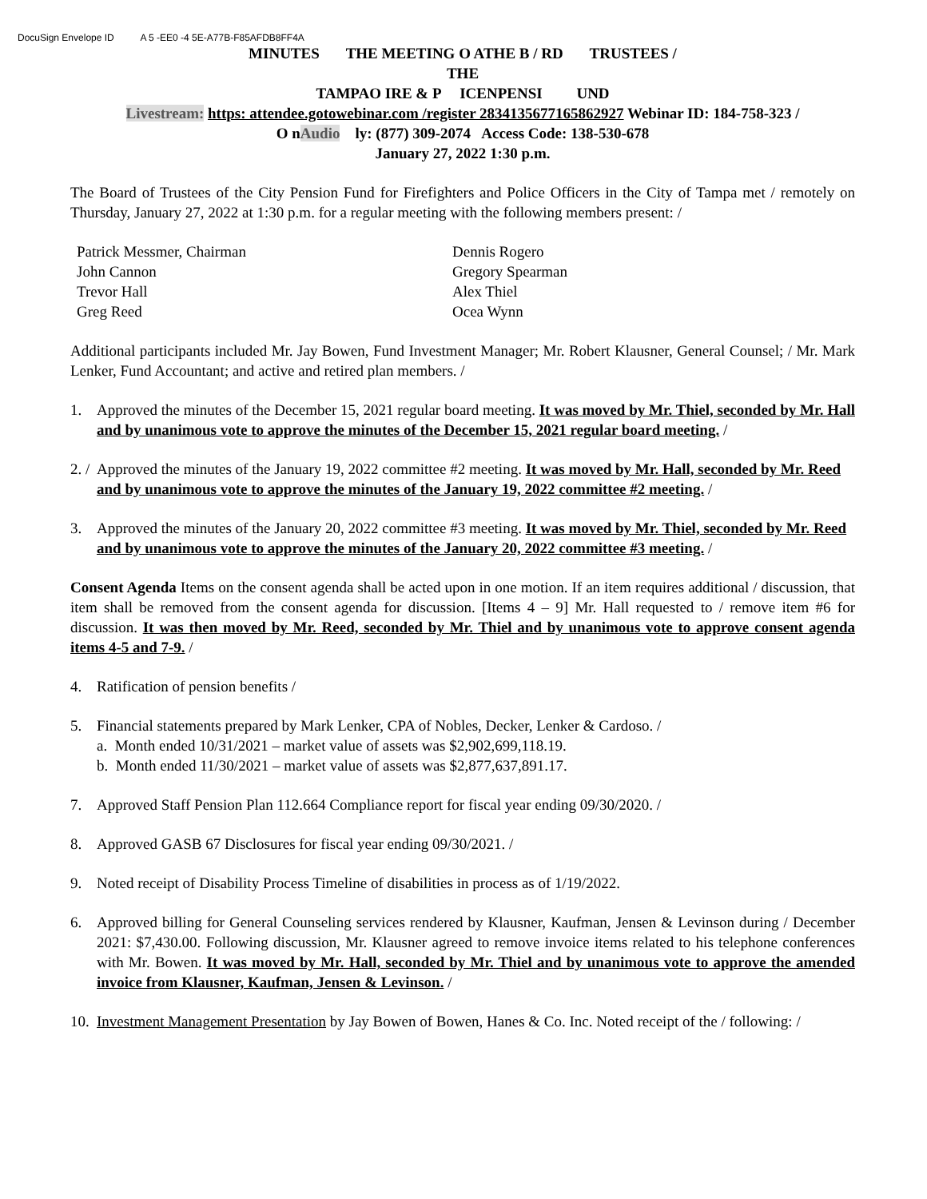DocuSign Envelope ID A 5 -EE0 -4 5E-A77B-F85AFDB8FF4A
MINUTES THE MEETING O ATHE B / RD TRUSTEES /
THE
TAMPAO IRE & P ICENPENSI UND
Livestream: https: attendee.gotowebinar.com /register 2834135677165862927 Webinar ID: 184-758-323 /
O nAudio ly: (877) 309-2074 Access Code: 138-530-678
January 27, 2022 1:30 p.m.
The Board of Trustees of the City Pension Fund for Firefighters and Police Officers in the City of Tampa met / remotely on Thursday, January 27, 2022 at 1:30 p.m. for a regular meeting with the following members present: /
| Patrick Messmer, Chairman | Dennis Rogero |
| John Cannon | Gregory Spearman |
| Trevor Hall | Alex Thiel |
| Greg Reed | Ocea Wynn |
Additional participants included Mr. Jay Bowen, Fund Investment Manager; Mr. Robert Klausner, General Counsel; / Mr. Mark Lenker, Fund Accountant; and active and retired plan members. /
1. Approved the minutes of the December 15, 2021 regular board meeting. It was moved by Mr. Thiel, seconded by Mr. Hall and by unanimous vote to approve the minutes of the December 15, 2021 regular board meeting. /
2. /
Approved the minutes of the January 19, 2022 committee #2 meeting. It was moved by Mr. Hall, seconded by Mr. Reed and by unanimous vote to approve the minutes of the January 19, 2022 committee #2 meeting. /
3. Approved the minutes of the January 20, 2022 committee #3 meeting. It was moved by Mr. Thiel, seconded by Mr. Reed and by unanimous vote to approve the minutes of the January 20, 2022 committee #3 meeting. /
Consent Agenda Items on the consent agenda shall be acted upon in one motion. If an item requires additional / discussion, that item shall be removed from the consent agenda for discussion. [Items 4 – 9] Mr. Hall requested to / remove item #6 for discussion. It was then moved by Mr. Reed, seconded by Mr. Thiel and by unanimous vote to approve consent agenda items 4-5 and 7-9. /
4. Ratification of pension benefits /
5. Financial statements prepared by Mark Lenker, CPA of Nobles, Decker, Lenker & Cardoso. /
a. Month ended 10/31/2021 – market value of assets was $2,902,699,118.19.
b. Month ended 11/30/2021 – market value of assets was $2,877,637,891.17.
7. Approved Staff Pension Plan 112.664 Compliance report for fiscal year ending 09/30/2020. /
8. Approved GASB 67 Disclosures for fiscal year ending 09/30/2021. /
9. Noted receipt of Disability Process Timeline of disabilities in process as of 1/19/2022.
6. Approved billing for General Counseling services rendered by Klausner, Kaufman, Jensen & Levinson during / December 2021: $7,430.00. Following discussion, Mr. Klausner agreed to remove invoice items related to his telephone conferences with Mr. Bowen. It was moved by Mr. Hall, seconded by Mr. Thiel and by unanimous vote to approve the amended invoice from Klausner, Kaufman, Jensen & Levinson. /
10.
Investment Management Presentation by Jay Bowen of Bowen, Hanes & Co. Inc. Noted receipt of the / following: /